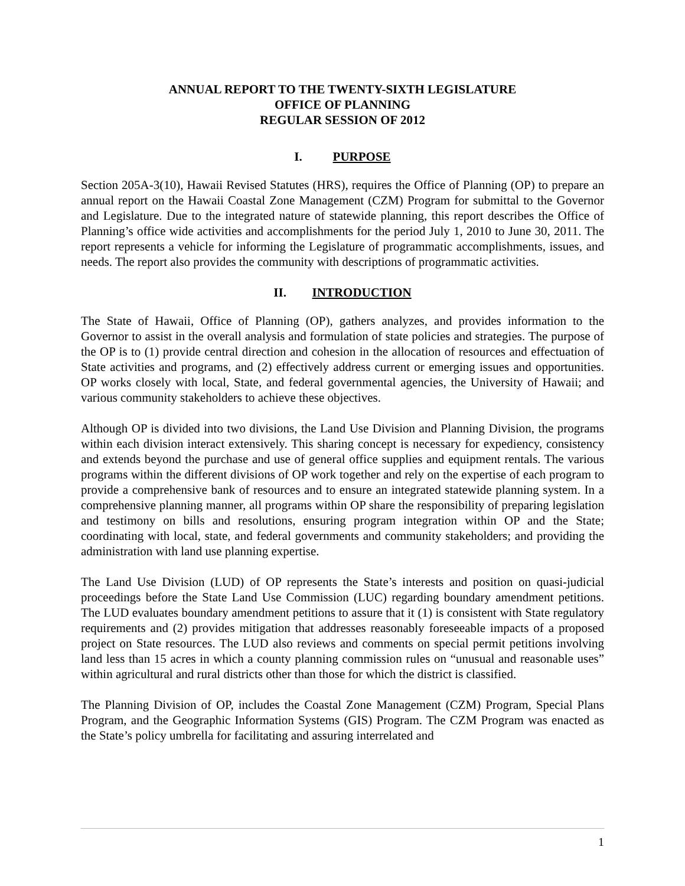ANNUAL REPORT TO THE TWENTY-SIXTH LEGISLATURE
OFFICE OF PLANNING
REGULAR SESSION OF 2012
I. PURPOSE
Section 205A-3(10), Hawaii Revised Statutes (HRS), requires the Office of Planning (OP) to prepare an annual report on the Hawaii Coastal Zone Management (CZM) Program for submittal to the Governor and Legislature. Due to the integrated nature of statewide planning, this report describes the Office of Planning’s office wide activities and accomplishments for the period July 1, 2010 to June 30, 2011. The report represents a vehicle for informing the Legislature of programmatic accomplishments, issues, and needs. The report also provides the community with descriptions of programmatic activities.
II. INTRODUCTION
The State of Hawaii, Office of Planning (OP), gathers analyzes, and provides information to the Governor to assist in the overall analysis and formulation of state policies and strategies. The purpose of the OP is to (1) provide central direction and cohesion in the allocation of resources and effectuation of State activities and programs, and (2) effectively address current or emerging issues and opportunities. OP works closely with local, State, and federal governmental agencies, the University of Hawaii; and various community stakeholders to achieve these objectives.
Although OP is divided into two divisions, the Land Use Division and Planning Division, the programs within each division interact extensively. This sharing concept is necessary for expediency, consistency and extends beyond the purchase and use of general office supplies and equipment rentals. The various programs within the different divisions of OP work together and rely on the expertise of each program to provide a comprehensive bank of resources and to ensure an integrated statewide planning system. In a comprehensive planning manner, all programs within OP share the responsibility of preparing legislation and testimony on bills and resolutions, ensuring program integration within OP and the State; coordinating with local, state, and federal governments and community stakeholders; and providing the administration with land use planning expertise.
The Land Use Division (LUD) of OP represents the State’s interests and position on quasi-judicial proceedings before the State Land Use Commission (LUC) regarding boundary amendment petitions. The LUD evaluates boundary amendment petitions to assure that it (1) is consistent with State regulatory requirements and (2) provides mitigation that addresses reasonably foreseeable impacts of a proposed project on State resources. The LUD also reviews and comments on special permit petitions involving land less than 15 acres in which a county planning commission rules on “unusual and reasonable uses” within agricultural and rural districts other than those for which the district is classified.
The Planning Division of OP, includes the Coastal Zone Management (CZM) Program, Special Plans Program, and the Geographic Information Systems (GIS) Program. The CZM Program was enacted as the State’s policy umbrella for facilitating and assuring interrelated and
1